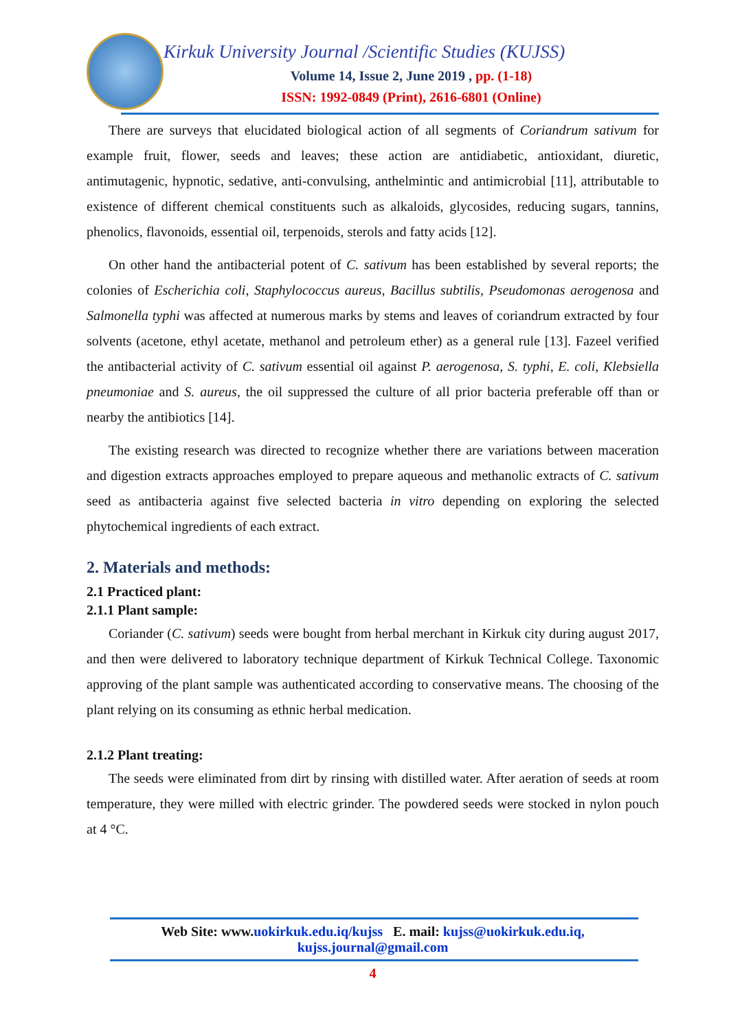Kirkuk University Journal /Scientific Studies (KUJSS)
Volume 14, Issue 2, June 2019 , pp. (1-18)
ISSN: 1992-0849 (Print), 2616-6801 (Online)
There are surveys that elucidated biological action of all segments of Coriandrum sativum for example fruit, flower, seeds and leaves; these action are antidiabetic, antioxidant, diuretic, antimutagenic, hypnotic, sedative, anti-convulsing, anthelmintic and antimicrobial [11], attributable to existence of different chemical constituents such as alkaloids, glycosides, reducing sugars, tannins, phenolics, flavonoids, essential oil, terpenoids, sterols and fatty acids [12].
On other hand the antibacterial potent of C. sativum has been established by several reports; the colonies of Escherichia coli, Staphylococcus aureus, Bacillus subtilis, Pseudomonas aerogenosa and Salmonella typhi was affected at numerous marks by stems and leaves of coriandrum extracted by four solvents (acetone, ethyl acetate, methanol and petroleum ether) as a general rule [13]. Fazeel verified the antibacterial activity of C. sativum essential oil against P. aerogenosa, S. typhi, E. coli, Klebsiella pneumoniae and S. aureus, the oil suppressed the culture of all prior bacteria preferable off than or nearby the antibiotics [14].
The existing research was directed to recognize whether there are variations between maceration and digestion extracts approaches employed to prepare aqueous and methanolic extracts of C. sativum seed as antibacteria against five selected bacteria in vitro depending on exploring the selected phytochemical ingredients of each extract.
2. Materials and methods:
2.1 Practiced plant:
2.1.1 Plant sample:
Coriander (C. sativum) seeds were bought from herbal merchant in Kirkuk city during august 2017, and then were delivered to laboratory technique department of Kirkuk Technical College. Taxonomic approving of the plant sample was authenticated according to conservative means. The choosing of the plant relying on its consuming as ethnic herbal medication.
2.1.2 Plant treating:
The seeds were eliminated from dirt by rinsing with distilled water. After aeration of seeds at room temperature, they were milled with electric grinder. The powdered seeds were stocked in nylon pouch at 4 °C.
Web Site: www.uokirkuk.edu.iq/kujss E. mail: kujss@uokirkuk.edu.iq,
kujss.journal@gmail.com
4